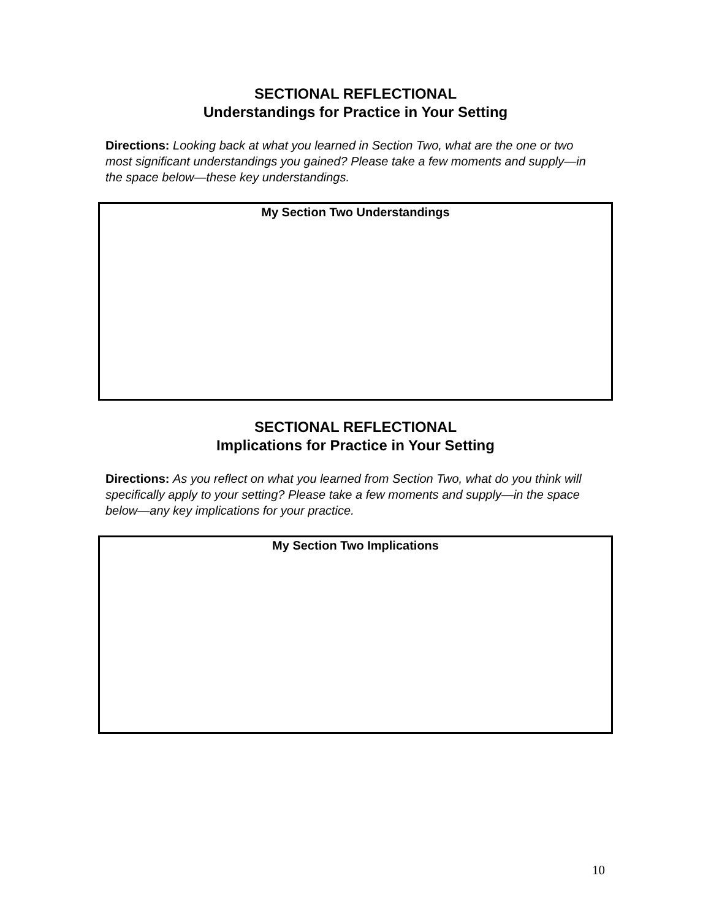SECTIONAL REFLECTIONAL
Understandings for Practice in Your Setting
Directions: Looking back at what you learned in Section Two, what are the one or two most significant understandings you gained? Please take a few moments and supply—in the space below—these key understandings.
My Section Two Understandings
SECTIONAL REFLECTIONAL
Implications for Practice in Your Setting
Directions: As you reflect on what you learned from Section Two, what do you think will specifically apply to your setting? Please take a few moments and supply—in the space below—any key implications for your practice.
My Section Two Implications
10